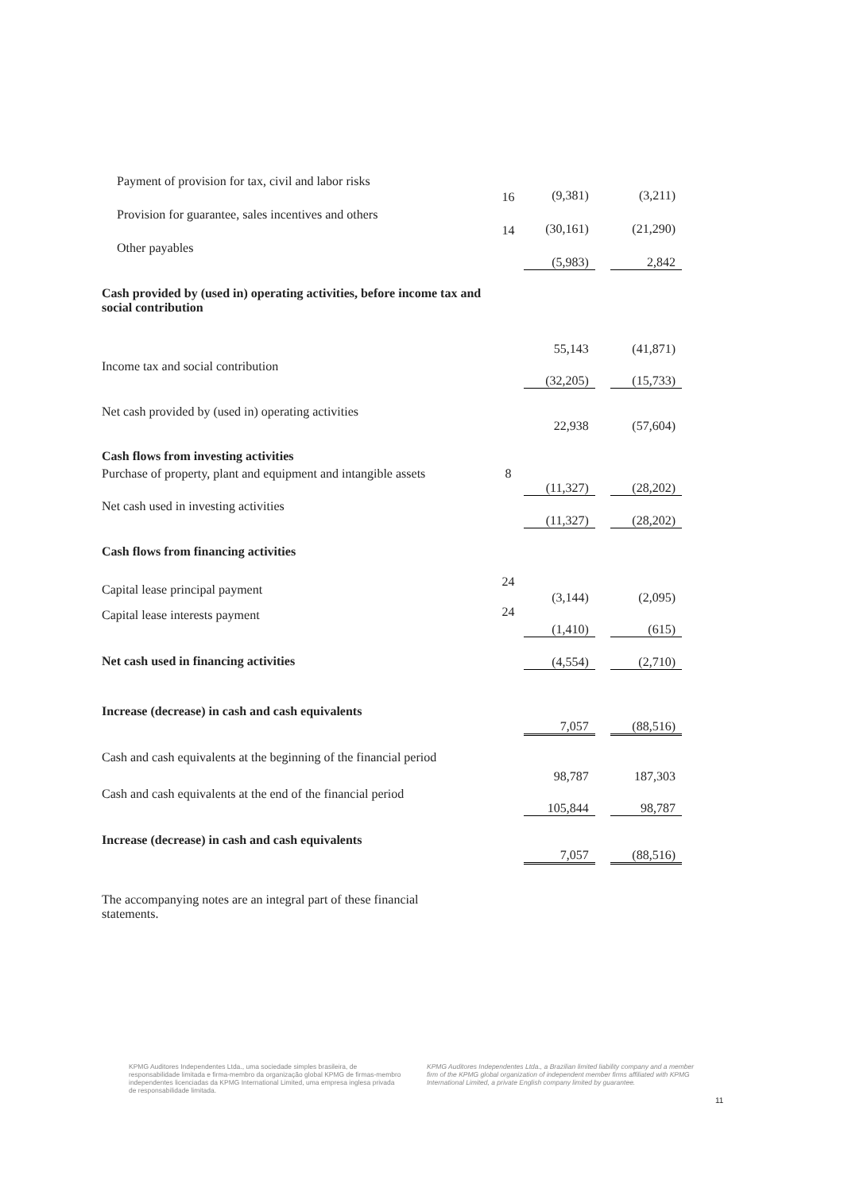| Payment of provision for tax, civil and labor risks | 16 | (9,381) | | (3,211) |
| Provision for guarantee, sales incentives and others | 14 | (30,161) | | (21,290) |
| Other payables | | (5,983) | | 2,842 |
| Cash provided by (used in) operating activities, before income tax and social contribution | | 55,143 | | (41,871) |
| Income tax and social contribution | | (32,205) | | (15,733) |
| Net cash provided by (used in) operating activities | | 22,938 | | (57,604) |
| Cash flows from investing activities | | | | |
| Purchase of property, plant and equipment and intangible assets | 8 | (11,327) | | (28,202) |
| Net cash used in investing activities | | (11,327) | | (28,202) |
| Cash flows from financing activities | | | | |
| Capital lease principal payment | 24 | (3,144) | | (2,095) |
| Capital lease interests payment | 24 | (1,410) | | (615) |
| Net cash used in financing activities | | (4,554) | | (2,710) |
| Increase (decrease) in cash and cash equivalents | | 7,057 | | (88,516) |
| Cash and cash equivalents at the beginning of the financial period | | 98,787 | | 187,303 |
| Cash and cash equivalents at the end of the financial period | | 105,844 | | 98,787 |
| Increase (decrease) in cash and cash equivalents | | 7,057 | | (88,516) |
The accompanying notes are an integral part of these financial statements.
KPMG Auditores Independentes Ltda., uma sociedade simples brasileira, de responsabilidade limitada e firma-membro da organização global KPMG de firmas-membro independentes licenciadas da KPMG International Limited, uma empresa inglesa privada de responsabilidade limitada.
KPMG Auditores Independentes Ltda., a Brazilian limited liability company and a member firm of the KPMG global organization of independent member firms affiliated with KPMG International Limited, a private English company limited by guarantee.
11